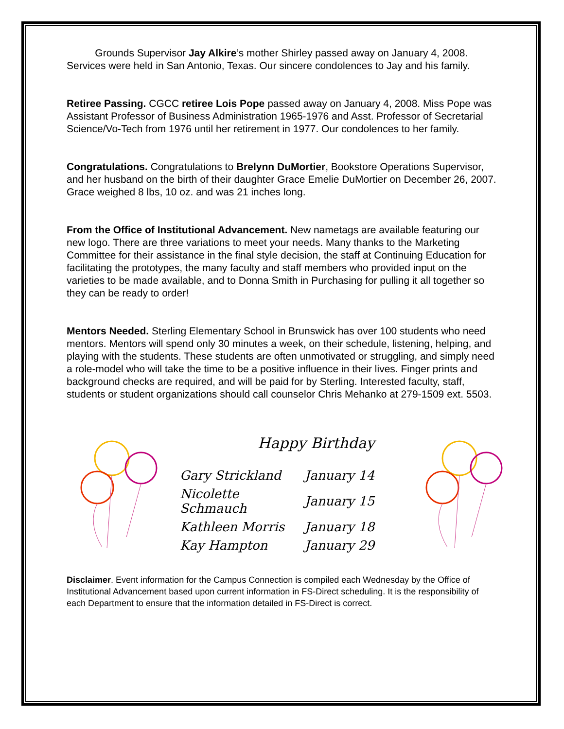Grounds Supervisor Jay Alkire’s mother Shirley passed away on January 4, 2008. Services were held in San Antonio, Texas. Our sincere condolences to Jay and his family.
Retiree Passing. CGCC retiree Lois Pope passed away on January 4, 2008. Miss Pope was Assistant Professor of Business Administration 1965-1976 and Asst. Professor of Secretarial Science/Vo-Tech from 1976 until her retirement in 1977. Our condolences to her family.
Congratulations. Congratulations to Brelynn DuMortier, Bookstore Operations Supervisor, and her husband on the birth of their daughter Grace Emelie DuMortier on December 26, 2007. Grace weighed 8 lbs, 10 oz. and was 21 inches long.
From the Office of Institutional Advancement. New nametags are available featuring our new logo. There are three variations to meet your needs. Many thanks to the Marketing Committee for their assistance in the final style decision, the staff at Continuing Education for facilitating the prototypes, the many faculty and staff members who provided input on the varieties to be made available, and to Donna Smith in Purchasing for pulling it all together so they can be ready to order!
Mentors Needed. Sterling Elementary School in Brunswick has over 100 students who need mentors. Mentors will spend only 30 minutes a week, on their schedule, listening, helping, and playing with the students. These students are often unmotivated or struggling, and simply need a role-model who will take the time to be a positive influence in their lives. Finger prints and background checks are required, and will be paid for by Sterling. Interested faculty, staff, students or student organizations should call counselor Chris Mehanko at 279-1509 ext. 5503.
Happy Birthday
| Gary Strickland | January 14 |
| Nicolette Schmauch | January 15 |
| Kathleen Morris | January 18 |
| Kay Hampton | January 29 |
Disclaimer. Event information for the Campus Connection is compiled each Wednesday by the Office of Institutional Advancement based upon current information in FS-Direct scheduling. It is the responsibility of each Department to ensure that the information detailed in FS-Direct is correct.